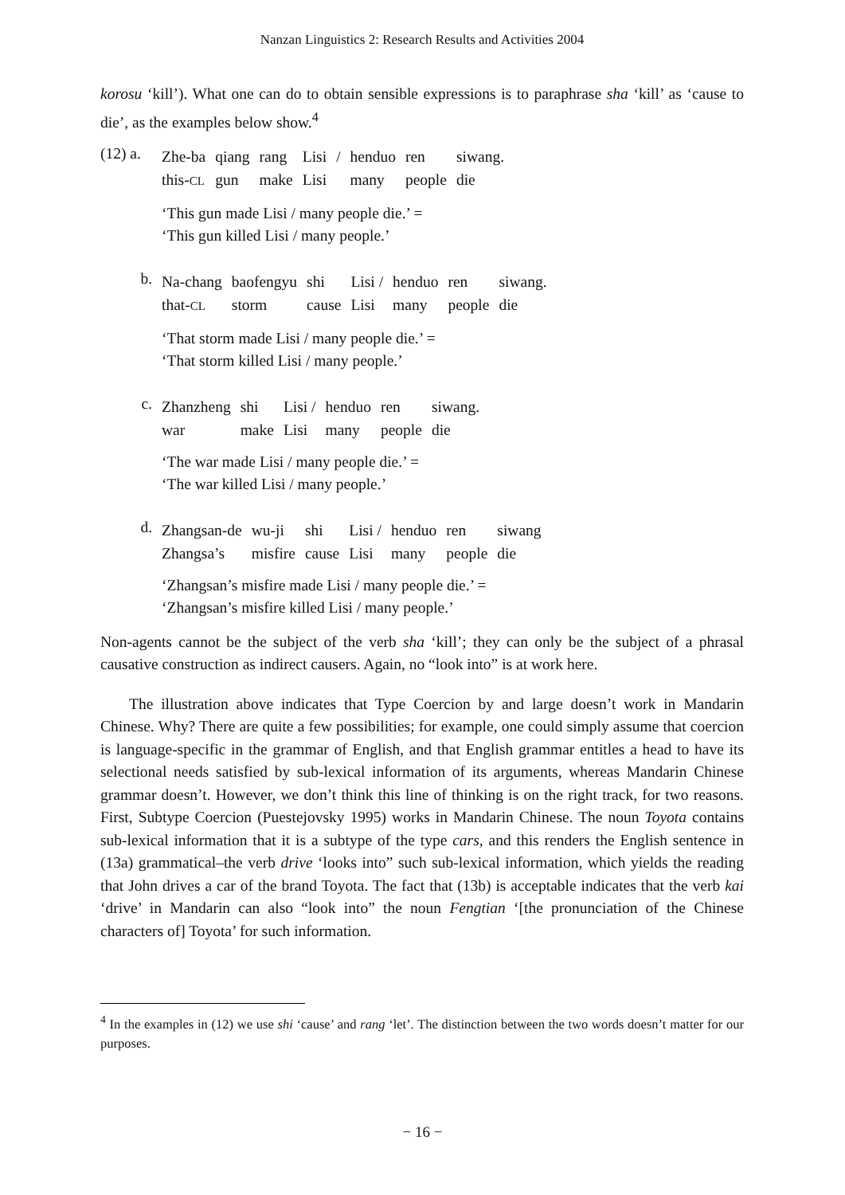Nanzan Linguistics 2: Research Results and Activities 2004
korosu ‘kill’). What one can do to obtain sensible expressions is to paraphrase sha ‘kill’ as ‘cause to die’, as the examples below show.<sup>4</sup>
(12) a.
| Zhe-ba | qiang | rang | Lisi | / | henduo | ren | siwang. |
| this- CL | gun | make | Lisi | | many | people | die |
‘This gun made Lisi / many people die.’ =
‘This gun killed Lisi / many people.’
b.
| Na-chang | baofengyu | shi | Lisi / | henduo | ren | siwang. |
| that- CL | storm | cause | Lisi | many | people | die |
‘That storm made Lisi / many people die.’ =
‘That storm killed Lisi / many people.’
c.
| Zhanzheng | shi | Lisi / | henduo | ren | siwang. |
| war | make | Lisi | many | people | die |
‘The war made Lisi / many people die.’ =
‘The war killed Lisi / many people.’
d.
| Zhangsan-de | wu-ji | shi | Lisi / | henduo | ren | siwang |
| Zhangsa’s | misfire | cause | Lisi | many | people | die |
‘Zhangsan’s misfire made Lisi / many people die.’ =
‘Zhangsan’s misfire killed Lisi / many people.’
Non-agents cannot be the subject of the verb sha ‘kill’; they can only be the subject of a phrasal causative construction as indirect causers. Again, no “look into” is at work here.
The illustration above indicates that Type Coercion by and large doesn’t work in Mandarin Chinese. Why? There are quite a few possibilities; for example, one could simply assume that coercion is language-specific in the grammar of English, and that English grammar entitles a head to have its selectional needs satisfied by sub-lexical information of its arguments, whereas Mandarin Chinese grammar doesn’t. However, we don’t think this line of thinking is on the right track, for two reasons. First, Subtype Coercion (Puestejovsky 1995) works in Mandarin Chinese. The noun Toyota contains sub-lexical information that it is a subtype of the type cars, and this renders the English sentence in (13a) grammatical–the verb drive ‘looks into” such sub-lexical information, which yields the reading that John drives a car of the brand Toyota. The fact that (13b) is acceptable indicates that the verb kai ‘drive’ in Mandarin can also “look into” the noun Fengtian ‘[the pronunciation of the Chinese characters of] Toyota’ for such information.
<sup>4</sup> In the examples in (12) we use shi ‘cause’ and rang ‘let’. The distinction between the two words doesn’t matter for our purposes.
− 16 −